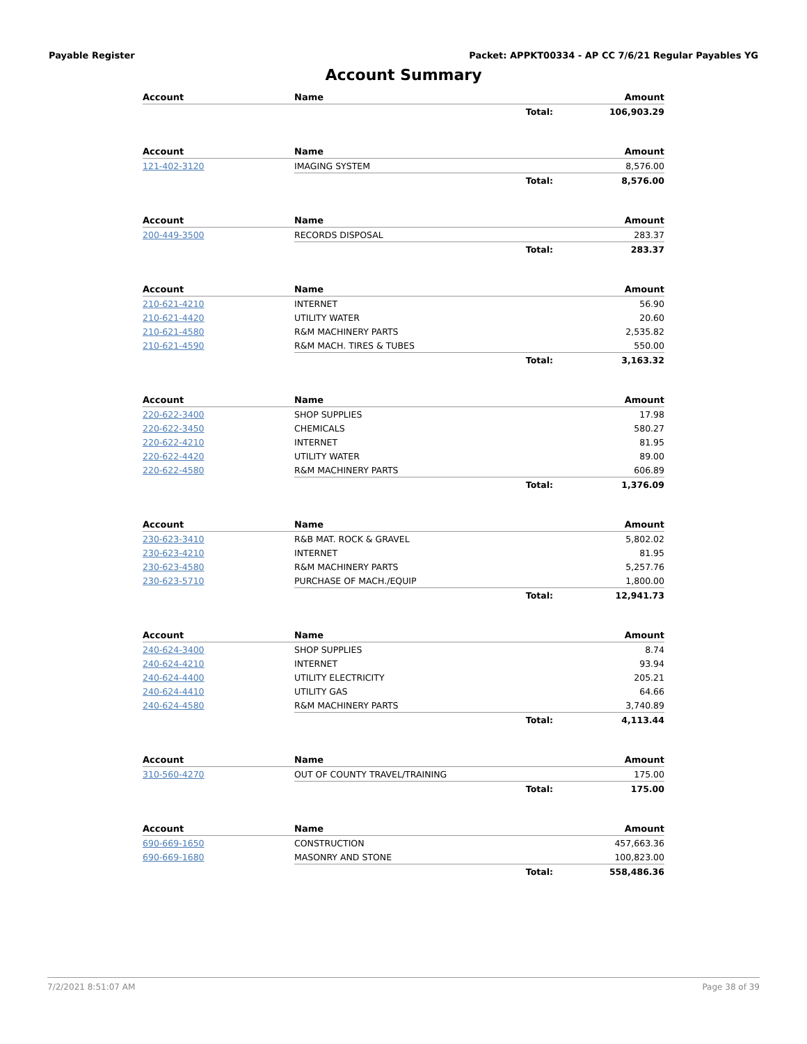Payable Register Packet: APPKT00334 - AP CC 7/6/21 Regular Payables YG
Account Summary
| Account | Name | Amount |
| --- | --- | --- |
| | Total: | 106,903.29 |
| Account | Name | Amount |
| --- | --- | --- |
| 121-402-3120 | IMAGING SYSTEM | 8,576.00 |
| | Total: | 8,576.00 |
| Account | Name | Amount |
| --- | --- | --- |
| 200-449-3500 | RECORDS DISPOSAL | 283.37 |
| | Total: | 283.37 |
| Account | Name | Amount |
| --- | --- | --- |
| 210-621-4210 | INTERNET | 56.90 |
| 210-621-4420 | UTILITY WATER | 20.60 |
| 210-621-4580 | R&M MACHINERY PARTS | 2,535.82 |
| 210-621-4590 | R&M MACH. TIRES & TUBES | 550.00 |
| | Total: | 3,163.32 |
| Account | Name | Amount |
| --- | --- | --- |
| 220-622-3400 | SHOP SUPPLIES | 17.98 |
| 220-622-3450 | CHEMICALS | 580.27 |
| 220-622-4210 | INTERNET | 81.95 |
| 220-622-4420 | UTILITY WATER | 89.00 |
| 220-622-4580 | R&M MACHINERY PARTS | 606.89 |
| | Total: | 1,376.09 |
| Account | Name | Amount |
| --- | --- | --- |
| 230-623-3410 | R&B MAT. ROCK & GRAVEL | 5,802.02 |
| 230-623-4210 | INTERNET | 81.95 |
| 230-623-4580 | R&M MACHINERY PARTS | 5,257.76 |
| 230-623-5710 | PURCHASE OF MACH./EQUIP | 1,800.00 |
| | Total: | 12,941.73 |
| Account | Name | Amount |
| --- | --- | --- |
| 240-624-3400 | SHOP SUPPLIES | 8.74 |
| 240-624-4210 | INTERNET | 93.94 |
| 240-624-4400 | UTILITY ELECTRICITY | 205.21 |
| 240-624-4410 | UTILITY GAS | 64.66 |
| 240-624-4580 | R&M MACHINERY PARTS | 3,740.89 |
| | Total: | 4,113.44 |
| Account | Name | Amount |
| --- | --- | --- |
| 310-560-4270 | OUT OF COUNTY TRAVEL/TRAINING | 175.00 |
| | Total: | 175.00 |
| Account | Name | Amount |
| --- | --- | --- |
| 690-669-1650 | CONSTRUCTION | 457,663.36 |
| 690-669-1680 | MASONRY AND STONE | 100,823.00 |
| | Total: | 558,486.36 |
7/2/2021 8:51:07 AM Page 38 of 39